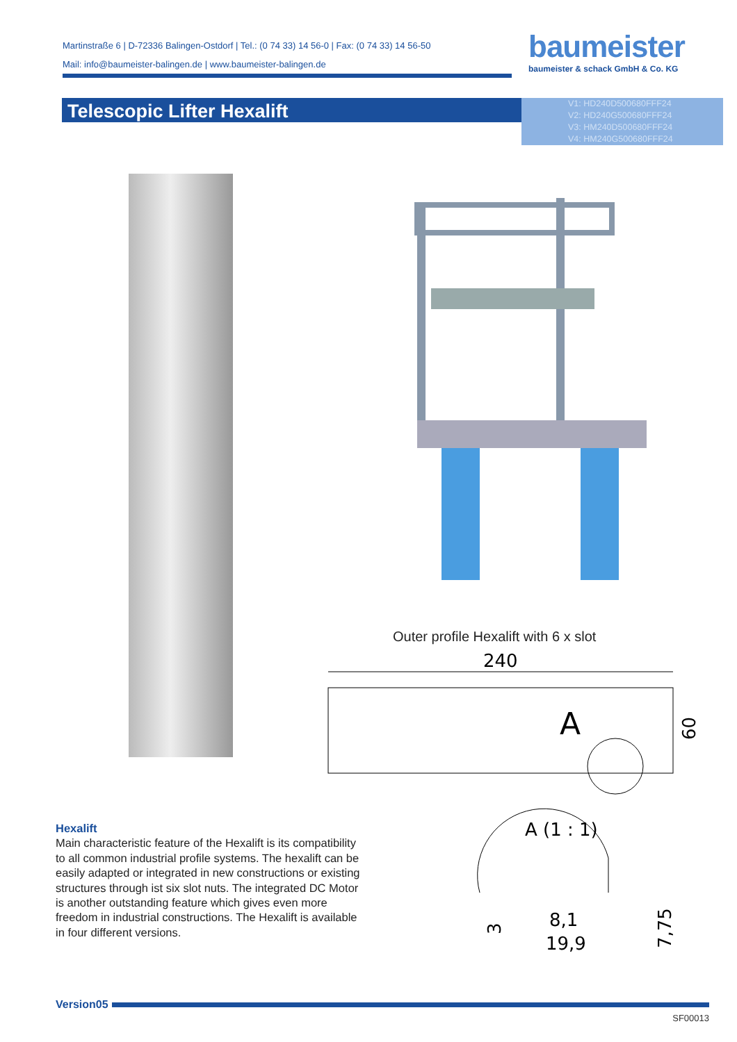Martinstraße 6 | D-72336 Balingen-Ostdorf | Tel.: (0 74 33) 14 56-0 | Fax: (0 74 33) 14 56-50
Mail: info@baumeister-balingen.de | www.baumeister-balingen.de
baumeister
baumeister & schack GmbH & Co. KG
Telescopic Lifter Hexalift
V1: HD240D500680FFF24
V2: HD240G500680FFF24
V3: HM240D500680FFF24
V4: HM240G500680FFF24
Outer profile Hexalift with 6 x slot
240
A
60
A (1 : 1)
8,1
19,9
3
7,75
Hexalift
Main characteristic feature of the Hexalift is its compatibility to all common industrial profile systems. The hexalift can be easily adapted or integrated in new constructions or existing structures through ist six slot nuts. The integrated DC Motor is another outstanding feature which gives even more freedom in industrial constructions. The Hexalift is available in four different versions.
Version05
SF00013